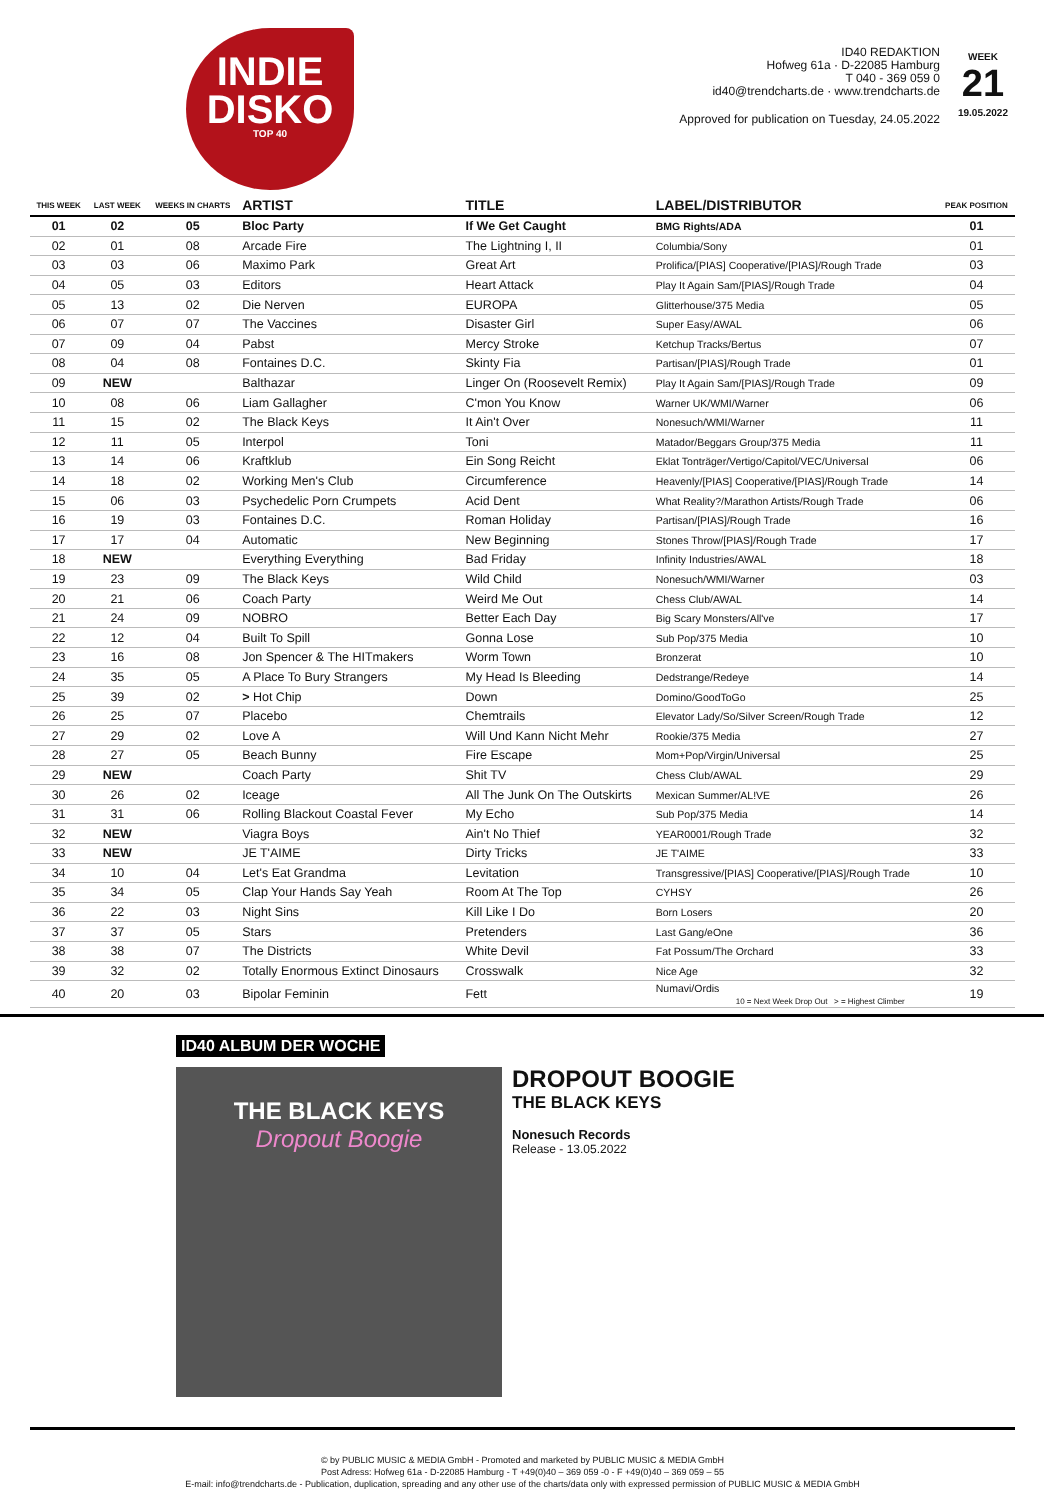INDIE
DISKO
TOP 40
ID40 REDAKTION
Hofweg 61a · D-22085 Hamburg
T 040 - 369 059 0
id40@trendcharts.de · www.trendcharts.de
WEEK
21
19.05.2022
Approved for publication on Tuesday, 24.05.2022
| THIS WEEK | LAST WEEK | WEEKS IN CHARTS | ARTIST | TITLE | LABEL/DISTRIBUTOR | PEAK POSITION |
| --- | --- | --- | --- | --- | --- | --- |
| 01 | 02 | 05 | Bloc Party | If We Get Caught | BMG Rights/ADA | 01 |
| 02 | 01 | 08 | Arcade Fire | The Lightning I, II | Columbia/Sony | 01 |
| 03 | 03 | 06 | Maximo Park | Great Art | Prolifica/[PIAS] Cooperative/[PIAS]/Rough Trade | 03 |
| 04 | 05 | 03 | Editors | Heart Attack | Play It Again Sam/[PIAS]/Rough Trade | 04 |
| 05 | 13 | 02 | Die Nerven | EUROPA | Glitterhouse/375 Media | 05 |
| 06 | 07 | 07 | The Vaccines | Disaster Girl | Super Easy/AWAL | 06 |
| 07 | 09 | 04 | Pabst | Mercy Stroke | Ketchup Tracks/Bertus | 07 |
| 08 | 04 | 08 | Fontaines D.C. | Skinty Fia | Partisan/[PIAS]/Rough Trade | 01 |
| 09 | NEW | | Balthazar | Linger On (Roosevelt Remix) | Play It Again Sam/[PIAS]/Rough Trade | 09 |
| 10 | 08 | 06 | Liam Gallagher | C'mon You Know | Warner UK/WMI/Warner | 06 |
| 11 | 15 | 02 | The Black Keys | It Ain't Over | Nonesuch/WMI/Warner | 11 |
| 12 | 11 | 05 | Interpol | Toni | Matador/Beggars Group/375 Media | 11 |
| 13 | 14 | 06 | Kraftklub | Ein Song Reicht | Eklat Tonträger/Vertigo/Capitol/VEC/Universal | 06 |
| 14 | 18 | 02 | Working Men's Club | Circumference | Heavenly/[PIAS] Cooperative/[PIAS]/Rough Trade | 14 |
| 15 | 06 | 03 | Psychedelic Porn Crumpets | Acid Dent | What Reality?/Marathon Artists/Rough Trade | 06 |
| 16 | 19 | 03 | Fontaines D.C. | Roman Holiday | Partisan/[PIAS]/Rough Trade | 16 |
| 17 | 17 | 04 | Automatic | New Beginning | Stones Throw/[PIAS]/Rough Trade | 17 |
| 18 | NEW | | Everything Everything | Bad Friday | Infinity Industries/AWAL | 18 |
| 19 | 23 | 09 | The Black Keys | Wild Child | Nonesuch/WMI/Warner | 03 |
| 20 | 21 | 06 | Coach Party | Weird Me Out | Chess Club/AWAL | 14 |
| 21 | 24 | 09 | NOBRO | Better Each Day | Big Scary Monsters/All've | 17 |
| 22 | 12 | 04 | Built To Spill | Gonna Lose | Sub Pop/375 Media | 10 |
| 23 | 16 | 08 | Jon Spencer & The HITmakers | Worm Town | Bronzerat | 10 |
| 24 | 35 | 05 | A Place To Bury Strangers | My Head Is Bleeding | Dedstrange/Redeye | 14 |
| 25 | 39 | 02 | > Hot Chip | Down | Domino/GoodToGo | 25 |
| 26 | 25 | 07 | Placebo | Chemtrails | Elevator Lady/So/Silver Screen/Rough Trade | 12 |
| 27 | 29 | 02 | Love A | Will Und Kann Nicht Mehr | Rookie/375 Media | 27 |
| 28 | 27 | 05 | Beach Bunny | Fire Escape | Mom+Pop/Virgin/Universal | 25 |
| 29 | NEW | | Coach Party | Shit TV | Chess Club/AWAL | 29 |
| 30 | 26 | 02 | Iceage | All The Junk On The Outskirts | Mexican Summer/AL!VE | 26 |
| 31 | 31 | 06 | Rolling Blackout Coastal Fever | My Echo | Sub Pop/375 Media | 14 |
| 32 | NEW | | Viagra Boys | Ain't No Thief | YEAR0001/Rough Trade | 32 |
| 33 | NEW | | JE T'AIME | Dirty Tricks | JE T'AIME | 33 |
| 34 | 10 | 04 | Let's Eat Grandma | Levitation | Transgressive/[PIAS] Cooperative/[PIAS]/Rough Trade | 10 |
| 35 | 34 | 05 | Clap Your Hands Say Yeah | Room At The Top | CYHSY | 26 |
| 36 | 22 | 03 | Night Sins | Kill Like I Do | Born Losers | 20 |
| 37 | 37 | 05 | Stars | Pretenders | Last Gang/eOne | 36 |
| 38 | 38 | 07 | The Districts | White Devil | Fat Possum/The Orchard | 33 |
| 39 | 32 | 02 | Totally Enormous Extinct Dinosaurs | Crosswalk | Nice Age | 32 |
| 40 | 20 | 03 | Bipolar Feminin | Fett | Numavi/Ordis 10 = Next Week Drop Out > = Highest Climber | 19 |
ID40 ALBUM DER WOCHE
THE BLACK KEYS
Dropout Boogie
DROPOUT BOOGIE
THE BLACK KEYS
Nonesuch Records
Release - 13.05.2022
© by PUBLIC MUSIC & MEDIA GmbH - Promoted and marketed by PUBLIC MUSIC & MEDIA GmbH
Post Adress: Hofweg 61a - D-22085 Hamburg - T +49(0)40 – 369 059 -0 - F +49(0)40 – 369 059 – 55
E-mail: info@trendcharts.de - Publication, duplication, spreading and any other use of the charts/data only with expressed permission of PUBLIC MUSIC & MEDIA GmbH